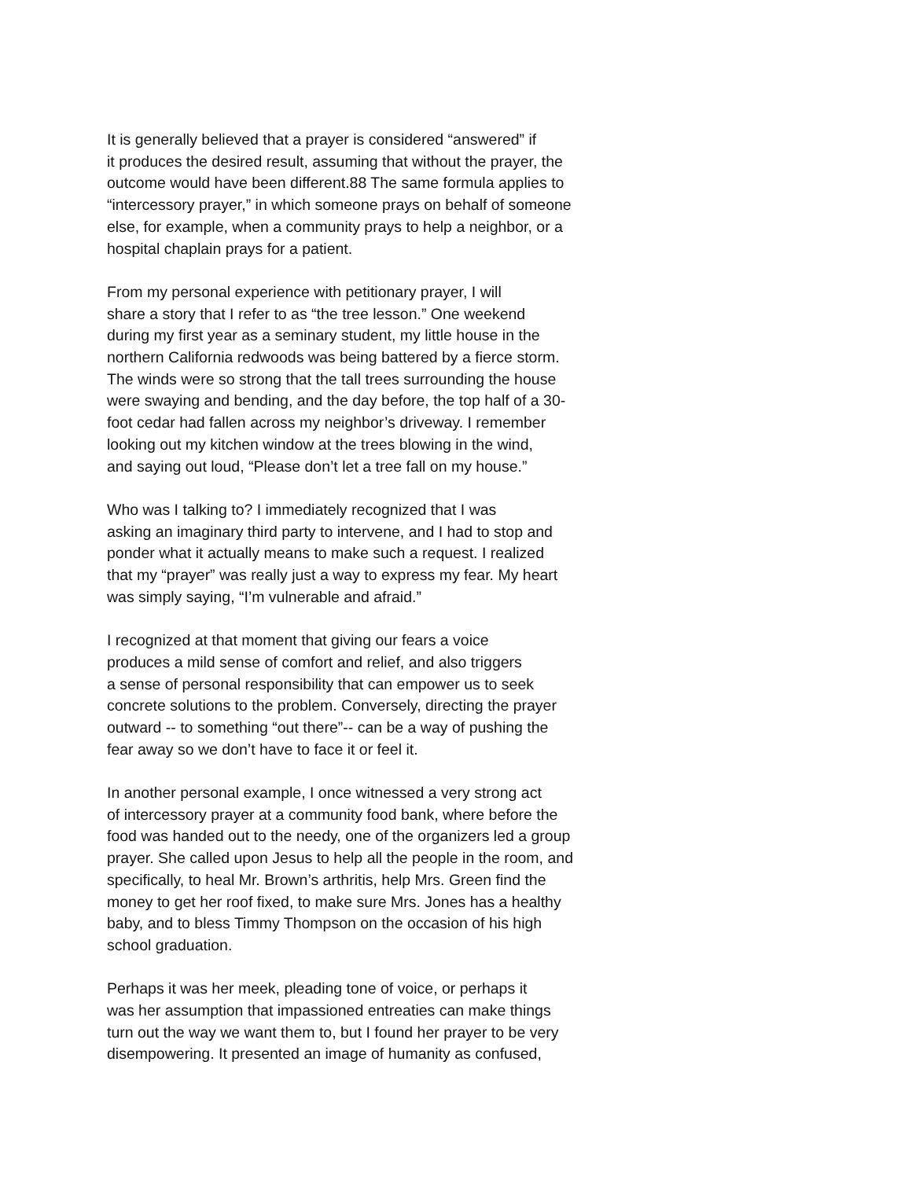It is generally believed that a prayer is considered “answered” if
it produces the desired result, assuming that without the prayer, the
outcome would have been different.88 The same formula applies to
“intercessory prayer,” in which someone prays on behalf of someone
else, for example, when a community prays to help a neighbor, or a
hospital chaplain prays for a patient.
From my personal experience with petitionary prayer, I will
share a story that I refer to as “the tree lesson.” One weekend
during my first year as a seminary student, my little house in the
northern California redwoods was being battered by a fierce storm.
The winds were so strong that the tall trees surrounding the house
were swaying and bending, and the day before, the top half of a 30-
foot cedar had fallen across my neighbor’s driveway. I remember
looking out my kitchen window at the trees blowing in the wind,
and saying out loud, “Please don’t let a tree fall on my house.”
Who was I talking to? I immediately recognized that I was
asking an imaginary third party to intervene, and I had to stop and
ponder what it actually means to make such a request. I realized
that my “prayer” was really just a way to express my fear. My heart
was simply saying, “I’m vulnerable and afraid.”
I recognized at that moment that giving our fears a voice
produces a mild sense of comfort and relief, and also triggers
a sense of personal responsibility that can empower us to seek
concrete solutions to the problem. Conversely, directing the prayer
outward -- to something “out there”-- can be a way of pushing the
fear away so we don’t have to face it or feel it.
In another personal example, I once witnessed a very strong act
of intercessory prayer at a community food bank, where before the
food was handed out to the needy, one of the organizers led a group
prayer. She called upon Jesus to help all the people in the room, and
specifically, to heal Mr. Brown’s arthritis, help Mrs. Green find the
money to get her roof fixed, to make sure Mrs. Jones has a healthy
baby, and to bless Timmy Thompson on the occasion of his high
school graduation.
Perhaps it was her meek, pleading tone of voice, or perhaps it
was her assumption that impassioned entreaties can make things
turn out the way we want them to, but I found her prayer to be very
disempowering. It presented an image of humanity as confused,